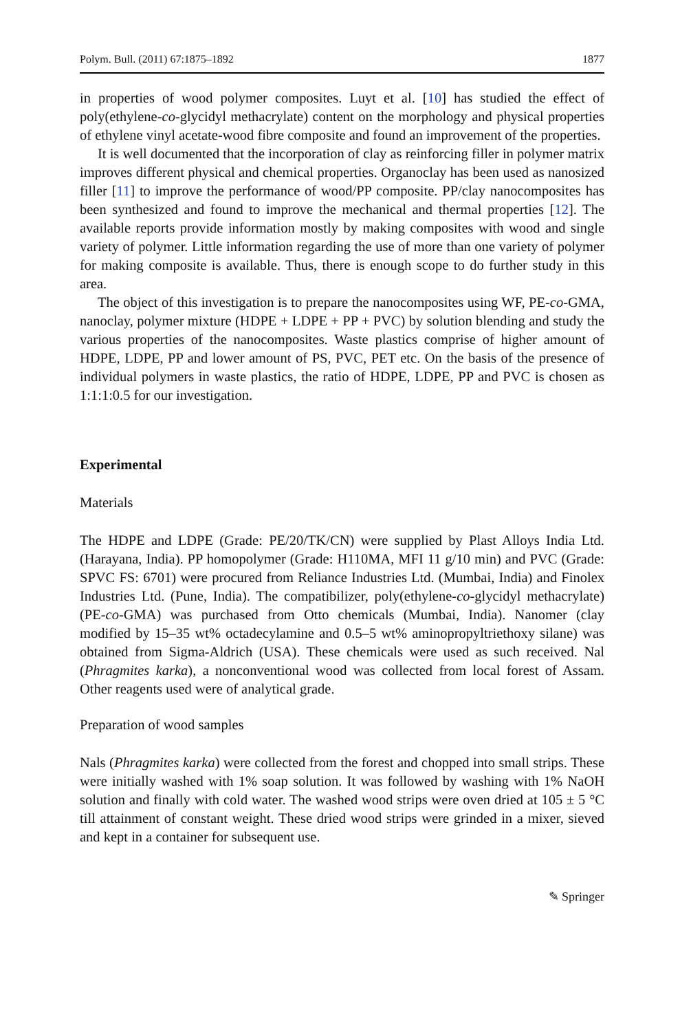Polym. Bull. (2011) 67:1875–1892 1877
in properties of wood polymer composites. Luyt et al. [10] has studied the effect of poly(ethylene-co-glycidyl methacrylate) content on the morphology and physical properties of ethylene vinyl acetate-wood fibre composite and found an improvement of the properties.
It is well documented that the incorporation of clay as reinforcing filler in polymer matrix improves different physical and chemical properties. Organoclay has been used as nanosized filler [11] to improve the performance of wood/PP composite. PP/clay nanocomposites has been synthesized and found to improve the mechanical and thermal properties [12]. The available reports provide information mostly by making composites with wood and single variety of polymer. Little information regarding the use of more than one variety of polymer for making composite is available. Thus, there is enough scope to do further study in this area.
The object of this investigation is to prepare the nanocomposites using WF, PE-co-GMA, nanoclay, polymer mixture (HDPE + LDPE + PP + PVC) by solution blending and study the various properties of the nanocomposites. Waste plastics comprise of higher amount of HDPE, LDPE, PP and lower amount of PS, PVC, PET etc. On the basis of the presence of individual polymers in waste plastics, the ratio of HDPE, LDPE, PP and PVC is chosen as 1:1:1:0.5 for our investigation.
Experimental
Materials
The HDPE and LDPE (Grade: PE/20/TK/CN) were supplied by Plast Alloys India Ltd. (Harayana, India). PP homopolymer (Grade: H110MA, MFI 11 g/10 min) and PVC (Grade: SPVC FS: 6701) were procured from Reliance Industries Ltd. (Mumbai, India) and Finolex Industries Ltd. (Pune, India). The compatibilizer, poly(ethylene-co-glycidyl methacrylate) (PE-co-GMA) was purchased from Otto chemicals (Mumbai, India). Nanomer (clay modified by 15–35 wt% octadecylamine and 0.5–5 wt% aminopropyltriethoxy silane) was obtained from Sigma-Aldrich (USA). These chemicals were used as such received. Nal (Phragmites karka), a nonconventional wood was collected from local forest of Assam. Other reagents used were of analytical grade.
Preparation of wood samples
Nals (Phragmites karka) were collected from the forest and chopped into small strips. These were initially washed with 1% soap solution. It was followed by washing with 1% NaOH solution and finally with cold water. The washed wood strips were oven dried at 105 ± 5 °C till attainment of constant weight. These dried wood strips were grinded in a mixer, sieved and kept in a container for subsequent use.
✎ Springer